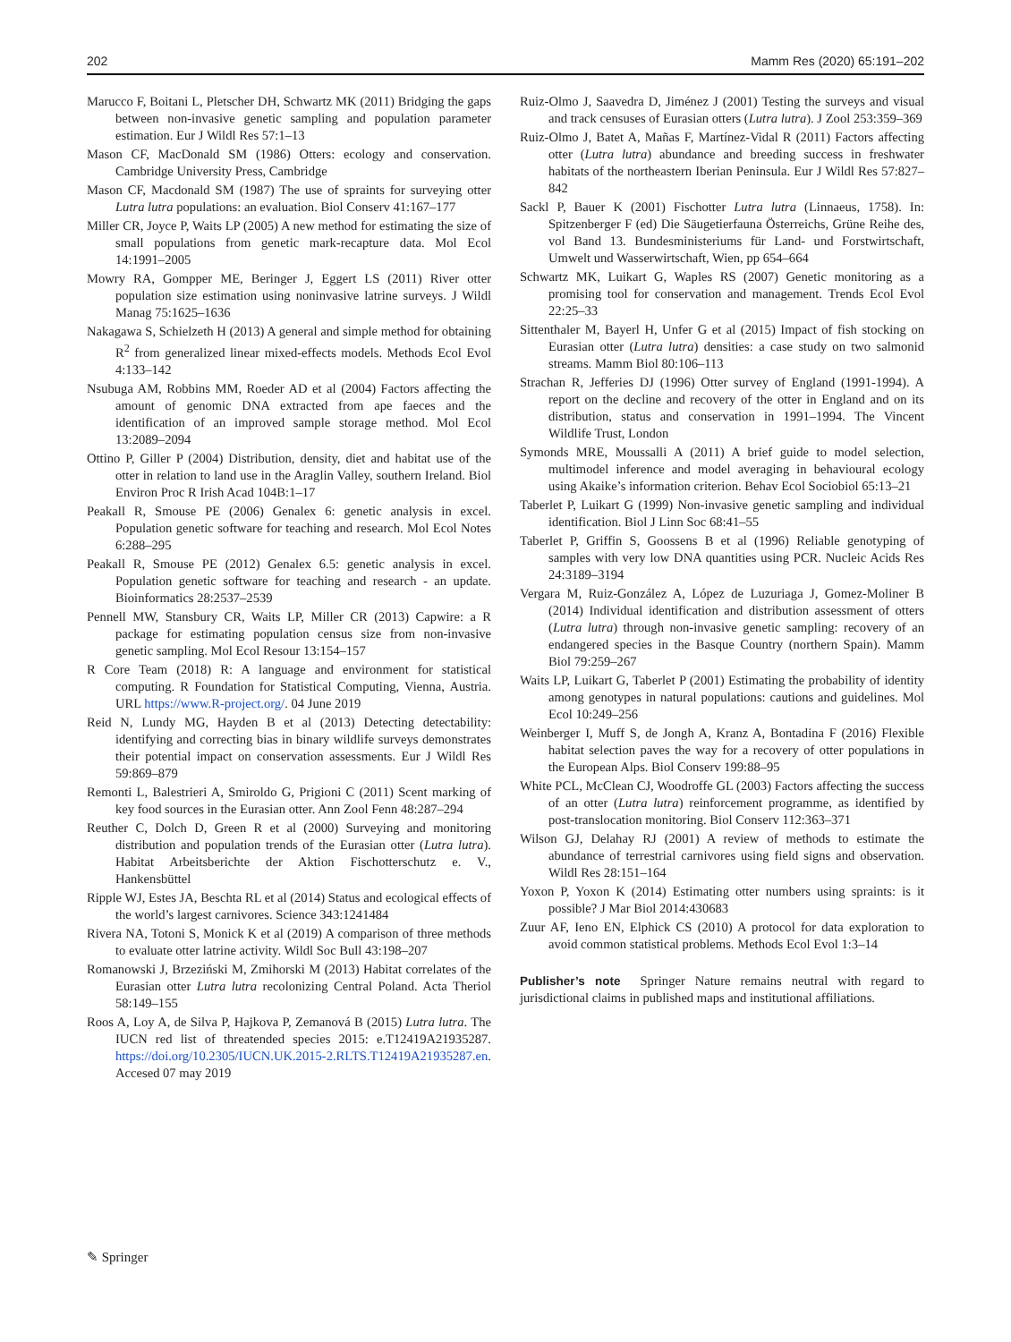202 Mamm Res (2020) 65:191–202
Marucco F, Boitani L, Pletscher DH, Schwartz MK (2011) Bridging the gaps between non-invasive genetic sampling and population parameter estimation. Eur J Wildl Res 57:1–13
Mason CF, MacDonald SM (1986) Otters: ecology and conservation. Cambridge University Press, Cambridge
Mason CF, Macdonald SM (1987) The use of spraints for surveying otter Lutra lutra populations: an evaluation. Biol Conserv 41:167–177
Miller CR, Joyce P, Waits LP (2005) A new method for estimating the size of small populations from genetic mark-recapture data. Mol Ecol 14:1991–2005
Mowry RA, Gompper ME, Beringer J, Eggert LS (2011) River otter population size estimation using noninvasive latrine surveys. J Wildl Manag 75:1625–1636
Nakagawa S, Schielzeth H (2013) A general and simple method for obtaining R<sup>2</sup> from generalized linear mixed-effects models. Methods Ecol Evol 4:133–142
Nsubuga AM, Robbins MM, Roeder AD et al (2004) Factors affecting the amount of genomic DNA extracted from ape faeces and the identification of an improved sample storage method. Mol Ecol 13:2089–2094
Ottino P, Giller P (2004) Distribution, density, diet and habitat use of the otter in relation to land use in the Araglin Valley, southern Ireland. Biol Environ Proc R Irish Acad 104B:1–17
Peakall R, Smouse PE (2006) Genalex 6: genetic analysis in excel. Population genetic software for teaching and research. Mol Ecol Notes 6:288–295
Peakall R, Smouse PE (2012) Genalex 6.5: genetic analysis in excel. Population genetic software for teaching and research - an update. Bioinformatics 28:2537–2539
Pennell MW, Stansbury CR, Waits LP, Miller CR (2013) Capwire: a R package for estimating population census size from non-invasive genetic sampling. Mol Ecol Resour 13:154–157
R Core Team (2018) R: A language and environment for statistical computing. R Foundation for Statistical Computing, Vienna, Austria. URL https://www.R-project.org/. 04 June 2019
Reid N, Lundy MG, Hayden B et al (2013) Detecting detectability: identifying and correcting bias in binary wildlife surveys demonstrates their potential impact on conservation assessments. Eur J Wildl Res 59:869–879
Remonti L, Balestrieri A, Smiroldo G, Prigioni C (2011) Scent marking of key food sources in the Eurasian otter. Ann Zool Fenn 48:287–294
Reuther C, Dolch D, Green R et al (2000) Surveying and monitoring distribution and population trends of the Eurasian otter (Lutra lutra). Habitat Arbeitsberichte der Aktion Fischotterschutz e. V., Hankensbüttel
Ripple WJ, Estes JA, Beschta RL et al (2014) Status and ecological effects of the world’s largest carnivores. Science 343:1241484
Rivera NA, Totoni S, Monick K et al (2019) A comparison of three methods to evaluate otter latrine activity. Wildl Soc Bull 43:198–207
Romanowski J, Brzeziński M, Zmihorski M (2013) Habitat correlates of the Eurasian otter Lutra lutra recolonizing Central Poland. Acta Theriol 58:149–155
Roos A, Loy A, de Silva P, Hajkova P, Zemanová B (2015) Lutra lutra. The IUCN red list of threatended species 2015: e.T12419A21935287. https://doi.org/10.2305/IUCN.UK.2015-2.RLTS.T12419A21935287.en. Accesed 07 may 2019
Ruiz-Olmo J, Saavedra D, Jiménez J (2001) Testing the surveys and visual and track censuses of Eurasian otters (Lutra lutra). J Zool 253:359–369
Ruiz-Olmo J, Batet A, Mañas F, Martínez-Vidal R (2011) Factors affecting otter (Lutra lutra) abundance and breeding success in freshwater habitats of the northeastern Iberian Peninsula. Eur J Wildl Res 57:827–842
Sackl P, Bauer K (2001) Fischotter Lutra lutra (Linnaeus, 1758). In: Spitzenberger F (ed) Die Säugetierfauna Österreichs, Grüne Reihe des, vol Band 13. Bundesministeriums für Land- und Forstwirtschaft, Umwelt und Wasserwirtschaft, Wien, pp 654–664
Schwartz MK, Luikart G, Waples RS (2007) Genetic monitoring as a promising tool for conservation and management. Trends Ecol Evol 22:25–33
Sittenthaler M, Bayerl H, Unfer G et al (2015) Impact of fish stocking on Eurasian otter (Lutra lutra) densities: a case study on two salmonid streams. Mamm Biol 80:106–113
Strachan R, Jefferies DJ (1996) Otter survey of England (1991-1994). A report on the decline and recovery of the otter in England and on its distribution, status and conservation in 1991–1994. The Vincent Wildlife Trust, London
Symonds MRE, Moussalli A (2011) A brief guide to model selection, multimodel inference and model averaging in behavioural ecology using Akaike’s information criterion. Behav Ecol Sociobiol 65:13–21
Taberlet P, Luikart G (1999) Non-invasive genetic sampling and individual identification. Biol J Linn Soc 68:41–55
Taberlet P, Griffin S, Goossens B et al (1996) Reliable genotyping of samples with very low DNA quantities using PCR. Nucleic Acids Res 24:3189–3194
Vergara M, Ruiz-González A, López de Luzuriaga J, Gomez-Moliner B (2014) Individual identification and distribution assessment of otters (Lutra lutra) through non-invasive genetic sampling: recovery of an endangered species in the Basque Country (northern Spain). Mamm Biol 79:259–267
Waits LP, Luikart G, Taberlet P (2001) Estimating the probability of identity among genotypes in natural populations: cautions and guidelines. Mol Ecol 10:249–256
Weinberger I, Muff S, de Jongh A, Kranz A, Bontadina F (2016) Flexible habitat selection paves the way for a recovery of otter populations in the European Alps. Biol Conserv 199:88–95
White PCL, McClean CJ, Woodroffe GL (2003) Factors affecting the success of an otter (Lutra lutra) reinforcement programme, as identified by post-translocation monitoring. Biol Conserv 112:363–371
Wilson GJ, Delahay RJ (2001) A review of methods to estimate the abundance of terrestrial carnivores using field signs and observation. Wildl Res 28:151–164
Yoxon P, Yoxon K (2014) Estimating otter numbers using spraints: is it possible? J Mar Biol 2014:430683
Zuur AF, Ieno EN, Elphick CS (2010) A protocol for data exploration to avoid common statistical problems. Methods Ecol Evol 1:3–14
Publisher’s note Springer Nature remains neutral with regard to jurisdictional claims in published maps and institutional affiliations.
✎ Springer